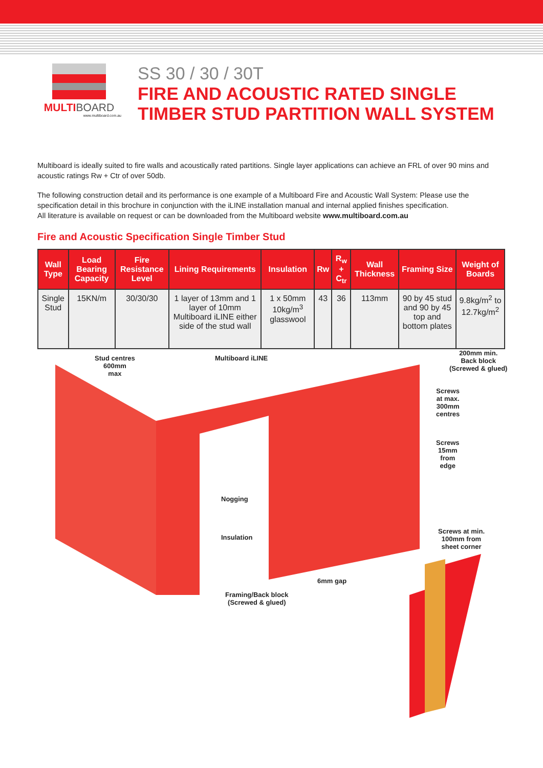MULTI BOARD
www.multiboard.com.au
SS 30 / 30 / 30T
FIRE AND ACOUSTIC RATED SINGLE
TIMBER STUD PARTITION WALL SYSTEM
Multiboard is ideally suited to fire walls and acoustically rated partitions. Single layer applications can achieve an FRL of over 90 mins and acoustic ratings Rw + Ctr of over 50db.
The following construction detail and its performance is one example of a Multiboard Fire and Acoustic Wall System: Please use the specification detail in this brochure in conjunction with the iLINE installation manual and internal applied finishes specification.
All literature is available on request or can be downloaded from the Multiboard website www.multiboard.com.au
Fire and Acoustic Specification Single Timber Stud
| Wall Type | Load Bearing Capacity | Fire Resistance Level | Lining Requirements | Insulation | Rw | R<sub>w</sub> + C<sub>tr</sub> | Wall Thickness | Framing Size | Weight of Boards |
| --- | --- | --- | --- | --- | --- | --- | --- | --- | --- |
| Single Stud | 15KN/m | 30/30/30 | 1 layer of 13mm and 1 layer of 10mm Multiboard iLINE either side of the stud wall | 1 x 50mm 10kg/m<sup>3</sup> glasswool | 43 | 36 | 113mm | 90 by 45 stud and 90 by 45 top and bottom plates | 9.8kg/m<sup>2</sup> to 12.7kg/m<sup>2</sup> |
Stud centres
600mm
max
Multiboard iLINE
200mm min.
Back block
(Screwed & glued)
Screws
at max.
300mm
centres
Screws
15mm
from
edge
Nogging
Insulation
Screws at min.
100mm from
sheet corner
6mm gap
Framing/Back block
(Screwed & glued)